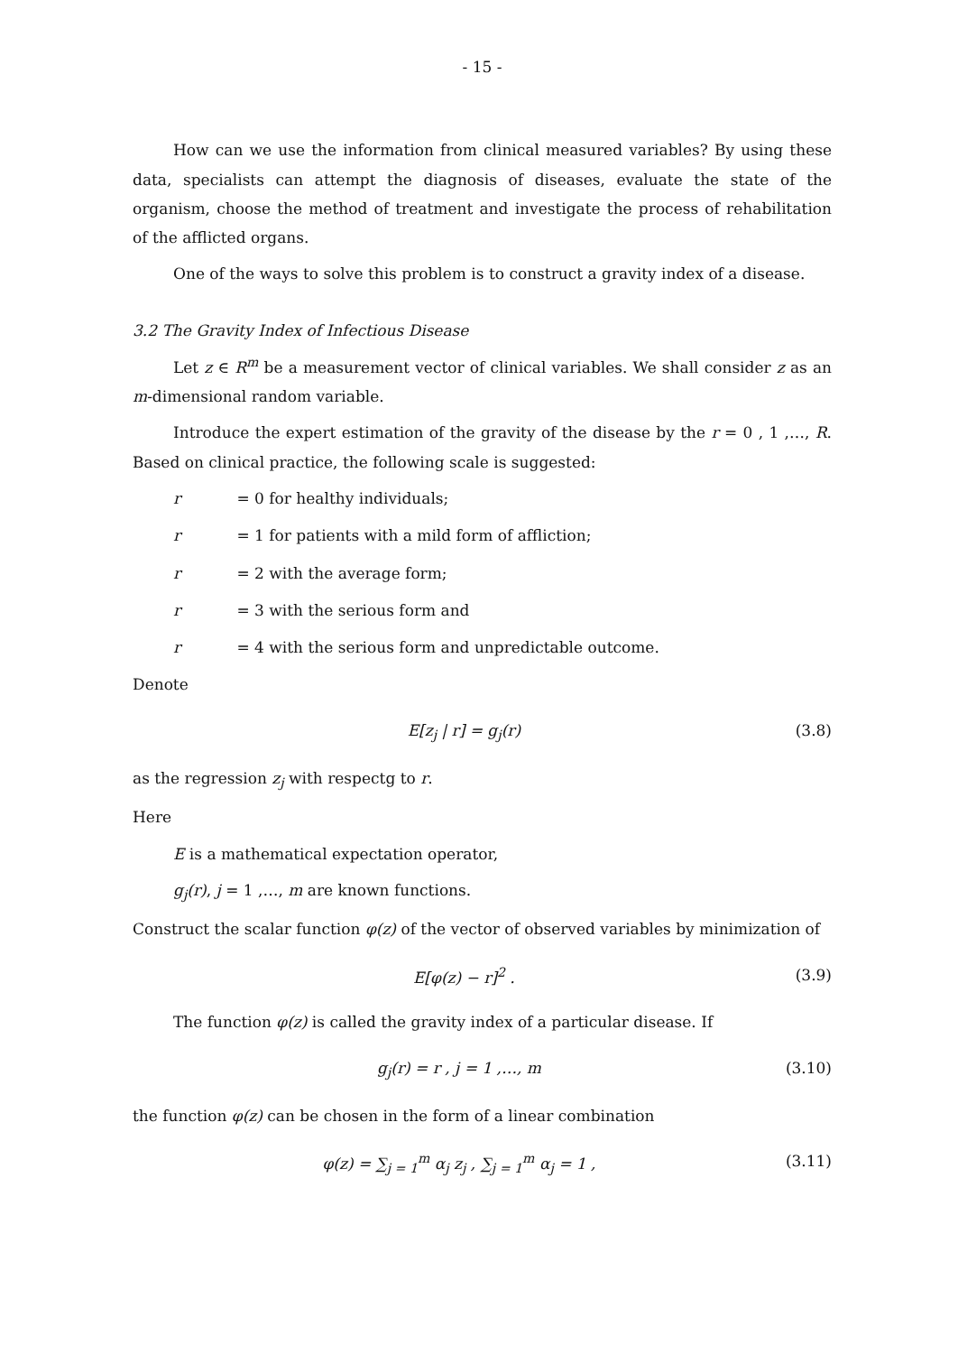- 15 -
How can we use the information from clinical measured variables? By using these data, specialists can attempt the diagnosis of diseases, evaluate the state of the organism, choose the method of treatment and investigate the process of rehabilitation of the afflicted organs.
One of the ways to solve this problem is to construct a gravity index of a disease.
3.2 The Gravity Index of Infectious Disease
Let z ∈ R<sup>m</sup> be a measurement vector of clinical variables. We shall consider z as an m-dimensional random variable.
Introduce the expert estimation of the gravity of the disease by the r = 0 , 1 ,…, R. Based on clinical practice, the following scale is suggested:
r = 0 for healthy individuals;
r = 1 for patients with a mild form of affliction;
r = 2 with the average form;
r = 3 with the serious form and
r = 4 with the serious form and unpredictable outcome.
Denote
E[z<sub>j</sub> | r] = g<sub>j</sub>(r) (3.8)
as the regression z<sub>j</sub> with respectg to r.
Here
E is a mathematical expectation operator,
g<sub>j</sub>(r), j = 1 ,…, m are known functions.
Construct the scalar function φ(z) of the vector of observed variables by minimization of
E[φ(z) − r]<sup>2</sup> . (3.9)
The function φ(z) is called the gravity index of a particular disease. If
g<sub>j</sub>(r) = r , j = 1 ,…, m (3.10)
the function φ(z) can be chosen in the form of a linear combination
φ(z) = ∑<sub>j = 1</sub><sup>m</sup> α<sub>j</sub> z<sub>j</sub> , ∑<sub>j = 1</sub><sup>m</sup> α<sub>j</sub> = 1 , (3.11)